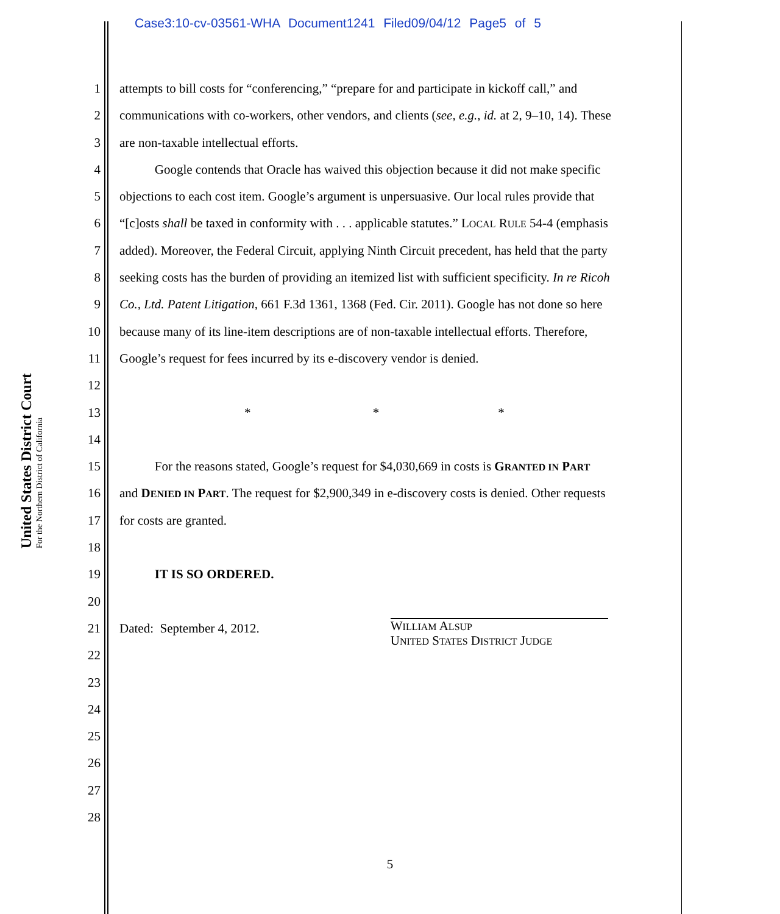Case3:10-cv-03561-WHA Document1241 Filed09/04/12 Page5 of 5
United States District Court
For the Northern District of California
1 attempts to bill costs for “conferencing,” “prepare for and participate in kickoff call,” and
2 communications with co-workers, other vendors, and clients (see, e.g., id. at 2, 9–10, 14). These
3 are non-taxable intellectual efforts.
4 Google contends that Oracle has waived this objection because it did not make specific
5 objections to each cost item. Google’s argument is unpersuasive. Our local rules provide that
6 “[c]osts shall be taxed in conformity with . . . applicable statutes.” LOCAL RULE 54-4 (emphasis
7 added). Moreover, the Federal Circuit, applying Ninth Circuit precedent, has held that the party
8 seeking costs has the burden of providing an itemized list with sufficient specificity. In re Ricoh
9 Co., Ltd. Patent Litigation, 661 F.3d 1361, 1368 (Fed. Cir. 2011). Google has not done so here
10 because many of its line-item descriptions are of non-taxable intellectual efforts. Therefore,
11 Google’s request for fees incurred by its e-discovery vendor is denied.
12
13 * * *
14
15 For the reasons stated, Google’s request for $4,030,669 in costs is GRANTED IN PART
16 and DENIED IN PART. The request for $2,900,349 in e-discovery costs is denied. Other requests
17 for costs are granted.
18
19 IT IS SO ORDERED.
20
21 Dated: September 4, 2012. WILLIAM ALSUP
UNITED STATES DISTRICT JUDGE
22
23
24
25
26
27
28
5